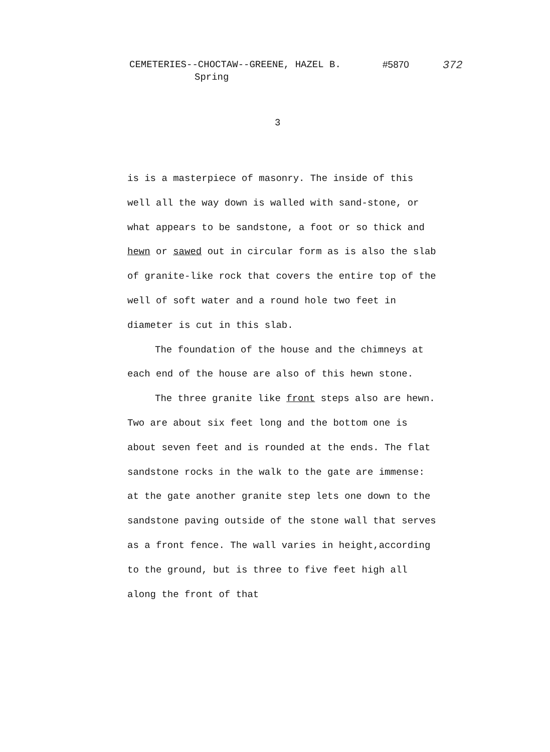CEMETERIES--CHOCTAW--GREENE, HAZEL B. #5870 372
Spring
3
is is a masterpiece of masonry. The inside of this well all the way down is walled with sand-stone, or what appears to be sandstone, a foot or so thick and hewn or sawed out in circular form as is also the slab of granite-like rock that covers the entire top of the well of soft water and a round hole two feet in diameter is cut in this slab.
The foundation of the house and the chimneys at each end of the house are also of this hewn stone.
The three granite like front steps also are hewn. Two are about six feet long and the bottom one is about seven feet and is rounded at the ends. The flat sandstone rocks in the walk to the gate are immense: at the gate another granite step lets one down to the sandstone paving outside of the stone wall that serves as a front fence. The wall varies in height,according to the ground, but is three to five feet high all along the front of that